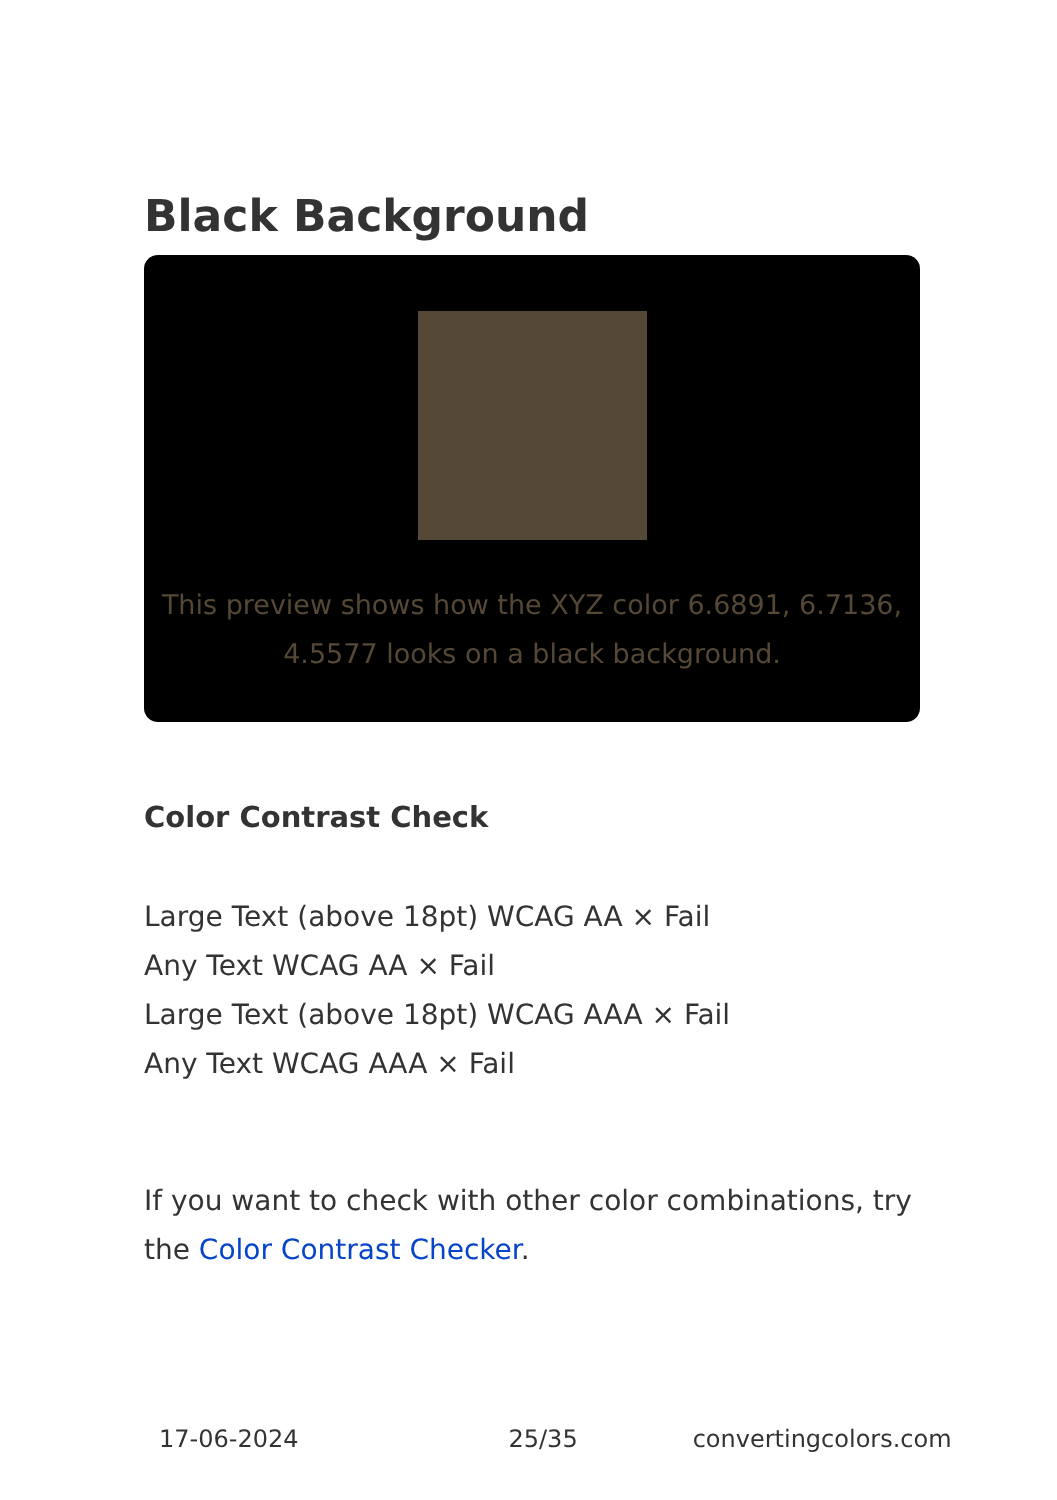Black Background
This preview shows how the XYZ color 6.6891, 6.7136, 4.5577 looks on a black background.
Color Contrast Check
Large Text (above 18pt) WCAG AA × Fail
Any Text WCAG AA × Fail
Large Text (above 18pt) WCAG AAA × Fail
Any Text WCAG AAA × Fail
If you want to check with other color combinations, try the Color Contrast Checker.
17-06-2024 25/35 convertingcolors.com